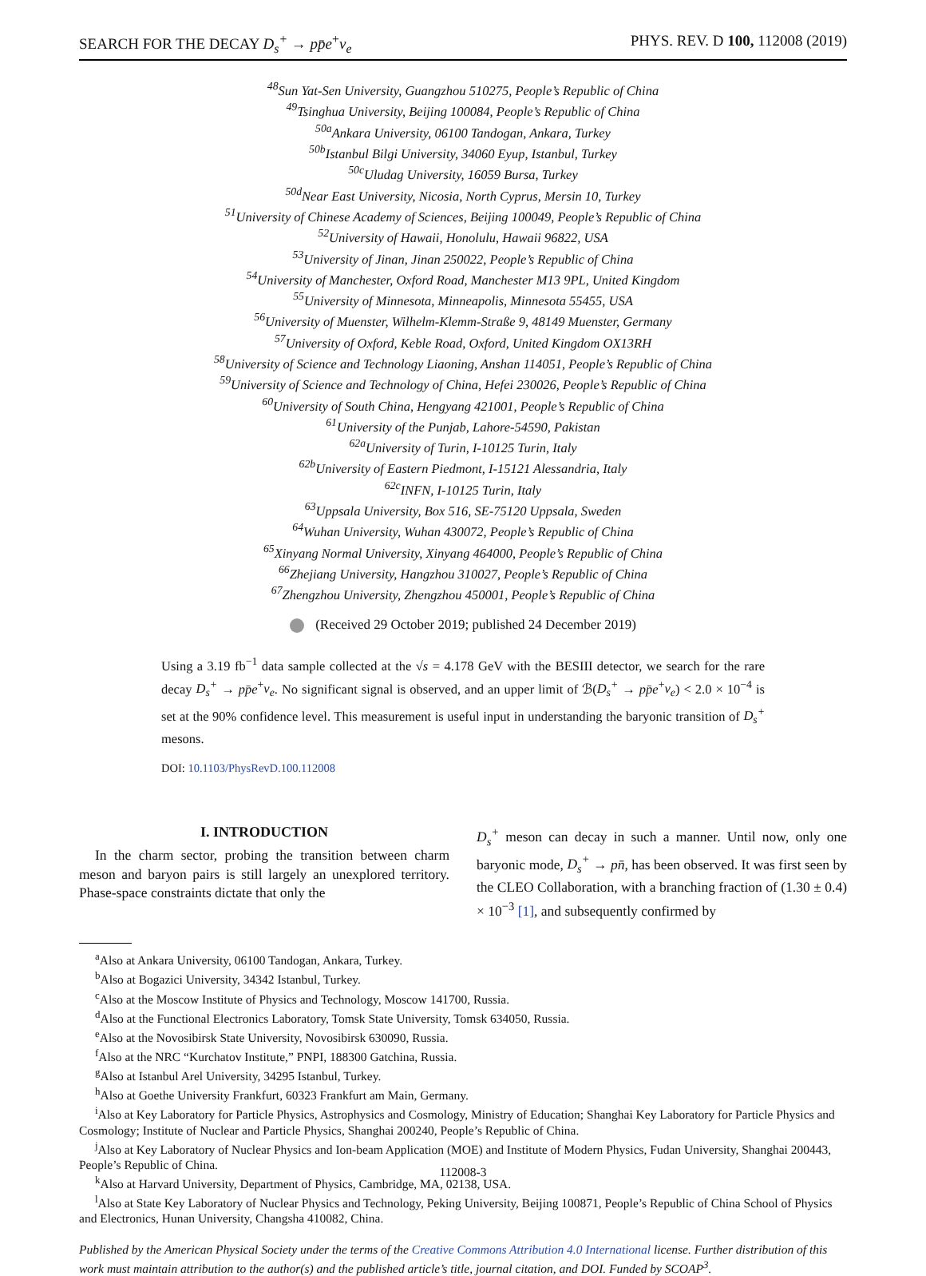SEARCH FOR THE DECAY D<sub>s</sub><sup>+</sup> → pp̄e<sup>+</sup>ν<sub>e</sub> PHYS. REV. D 100, 112008 (2019)
<sup>48</sup> Sun Yat-Sen University, Guangzhou 510275, People’s Republic of China
<sup>49</sup> Tsinghua University, Beijing 100084, People’s Republic of China
<sup>50a</sup>Ankara University, 06100 Tandogan, Ankara, Turkey
<sup>50b</sup>Istanbul Bilgi University, 34060 Eyup, Istanbul, Turkey
<sup>50c</sup>Uludag University, 16059 Bursa, Turkey
<sup>50d</sup>Near East University, Nicosia, North Cyprus, Mersin 10, Turkey
<sup>51</sup> University of Chinese Academy of Sciences, Beijing 100049, People’s Republic of China
<sup>52</sup> University of Hawaii, Honolulu, Hawaii 96822, USA
<sup>53</sup> University of Jinan, Jinan 250022, People’s Republic of China
<sup>54</sup> University of Manchester, Oxford Road, Manchester M13 9PL, United Kingdom
<sup>55</sup> University of Minnesota, Minneapolis, Minnesota 55455, USA
<sup>56</sup> University of Muenster, Wilhelm-Klemm-Straße 9, 48149 Muenster, Germany
<sup>57</sup> University of Oxford, Keble Road, Oxford, United Kingdom OX13RH
<sup>58</sup> University of Science and Technology Liaoning, Anshan 114051, People’s Republic of China
<sup>59</sup> University of Science and Technology of China, Hefei 230026, People’s Republic of China
<sup>60</sup> University of South China, Hengyang 421001, People’s Republic of China
<sup>61</sup> University of the Punjab, Lahore-54590, Pakistan
<sup>62a</sup>University of Turin, I-10125 Turin, Italy
<sup>62b</sup>University of Eastern Piedmont, I-15121 Alessandria, Italy
<sup>62c</sup>INFN, I-10125 Turin, Italy
<sup>63</sup> Uppsala University, Box 516, SE-75120 Uppsala, Sweden
<sup>64</sup> Wuhan University, Wuhan 430072, People’s Republic of China
<sup>65</sup> Xinyang Normal University, Xinyang 464000, People’s Republic of China
<sup>66</sup> Zhejiang University, Hangzhou 310027, People’s Republic of China
<sup>67</sup> Zhengzhou University, Zhengzhou 450001, People’s Republic of China
(Received 29 October 2019; published 24 December 2019)
Using a 3.19 fb<sup>−1</sup> data sample collected at the √s = 4.178 GeV with the BESIII detector, we search for the rare decay D<sub>s</sub><sup>+</sup> → pp̄e<sup>+</sup>ν<sub>e</sub>. No significant signal is observed, and an upper limit of ℬ(D<sub>s</sub><sup>+</sup> → pp̄e<sup>+</sup>ν<sub>e</sub>) < 2.0 × 10<sup>−4</sup> is set at the 90% confidence level. This measurement is useful input in understanding the baryonic transition of D<sub>s</sub><sup>+</sup> mesons.
DOI: 10.1103/PhysRevD.100.112008
I. INTRODUCTION
In the charm sector, probing the transition between charm meson and baryon pairs is still largely an unexplored territory. Phase-space constraints dictate that only the
D<sub>s</sub><sup>+</sup> meson can decay in such a manner. Until now, only one baryonic mode, D<sub>s</sub><sup>+</sup> → pn̄, has been observed. It was first seen by the CLEO Collaboration, with a branching fraction of (1.30 ± 0.4) × 10<sup>−3</sup> [1], and subsequently confirmed by
<sup>a</sup> Also at Ankara University, 06100 Tandogan, Ankara, Turkey.
<sup>b</sup> Also at Bogazici University, 34342 Istanbul, Turkey.
<sup>c</sup> Also at the Moscow Institute of Physics and Technology, Moscow 141700, Russia.
<sup>d</sup> Also at the Functional Electronics Laboratory, Tomsk State University, Tomsk 634050, Russia.
<sup>e</sup> Also at the Novosibirsk State University, Novosibirsk 630090, Russia.
<sup>f</sup> Also at the NRC “Kurchatov Institute,” PNPI, 188300 Gatchina, Russia.
<sup>g</sup> Also at Istanbul Arel University, 34295 Istanbul, Turkey.
<sup>h</sup> Also at Goethe University Frankfurt, 60323 Frankfurt am Main, Germany.
<sup>i</sup> Also at Key Laboratory for Particle Physics, Astrophysics and Cosmology, Ministry of Education; Shanghai Key Laboratory for Particle Physics and Cosmology; Institute of Nuclear and Particle Physics, Shanghai 200240, People’s Republic of China.
<sup>j</sup> Also at Key Laboratory of Nuclear Physics and Ion-beam Application (MOE) and Institute of Modern Physics, Fudan University, Shanghai 200443, People’s Republic of China.
<sup>k</sup> Also at Harvard University, Department of Physics, Cambridge, MA, 02138, USA.
<sup>l</sup> Also at State Key Laboratory of Nuclear Physics and Technology, Peking University, Beijing 100871, People’s Republic of China School of Physics and Electronics, Hunan University, Changsha 410082, China.
Published by the American Physical Society under the terms of the Creative Commons Attribution 4.0 International license. Further distribution of this work must maintain attribution to the author(s) and the published article’s title, journal citation, and DOI. Funded by SCOAP<sup>3</sup>.
112008-3